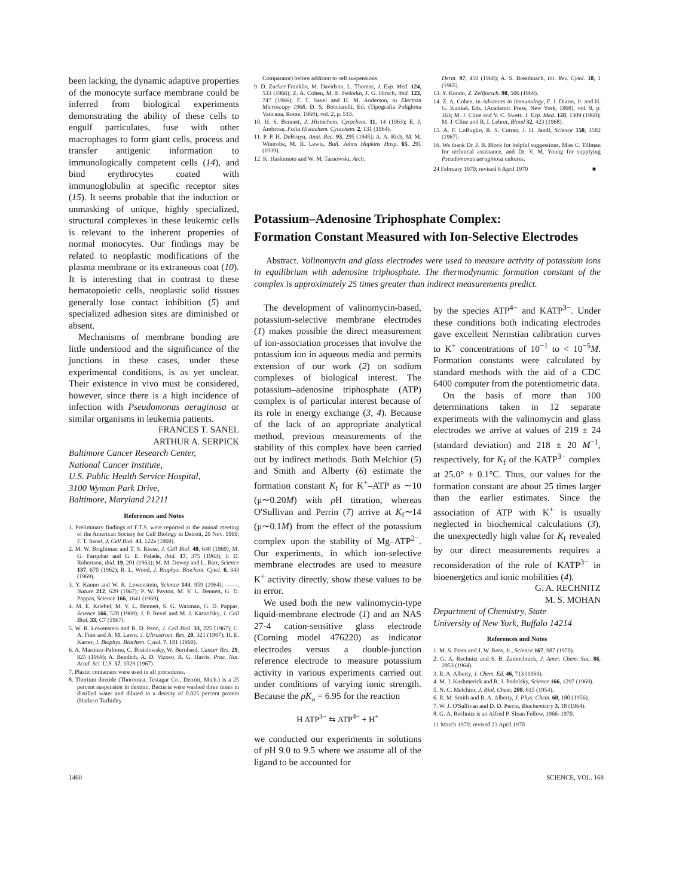been lacking, the dynamic adaptive properties of the monocyte surface membrane could be inferred from biological experiments demonstrating the ability of these cells to engulf particulates, fuse with other macrophages to form giant cells, process and transfer antigenic information to immunologically competent cells (14), and bind erythrocytes coated with immunoglobulin at specific receptor sites (15). It seems probable that the induction or unmasking of unique, highly specialized, structural complexes in these leukemic cells is relevant to the inherent properties of normal monocytes. Our findings may be related to neoplastic modifications of the plasma membrane or its extraneous coat (10). It is interesting that in contrast to these hematopoietic cells, neoplastic solid tissues generally lose contact inhibition (5) and specialized adhesion sites are diminished or absent.
Mechanisms of membrane bonding are little understood and the significance of the junctions in these cases, under these experimental conditions, is as yet unclear. Their existence in vivo must be considered, however, since there is a high incidence of infection with Pseudomonas aeruginosa or similar organisms in leukemia patients.
FRANCES T. SANEL
ARTHUR A. SERPICK
Baltimore Cancer Research Center,
National Cancer Institute,
U.S. Public Health Service Hospital,
3100 Wyman Park Drive,
Baltimore, Maryland 21211
References and Notes
1. Preliminary findings of F.T.S. were reported at the annual meeting of the American Society for Cell Biology in Detroit, 29 Nov. 1969; F. T. Sanel, J. Cell Biol. 43, 122a (1969).
2. M. W. Brightman and T. S. Reese, J. Cell Biol. 40, 648 (1969); M. G. Farquhar and G. E. Palade, ibid. 17, 375 (1963); J. D. Robertson, ibid. 19, 201 (1963); M. M. Dewey and L. Barr, Science 137, 670 (1962); R. L. Wood, J. Biophys. Biochem. Cytol. 6, 343 (1969).
3. Y. Kanno and W. R. Lowenstein, Science 143, 959 (1964); ——, Nature 212, 629 (1967); P. W. Payton, M. V. L. Bennett, G. D. Pappas, Science 166, 1641 (1969).
4. M. E. Kriebel, M. V. L. Bennett, S. G. Waxman, G. D. Pappas, Science 166, 520 (1969); J. P. Revel and M. J. Karnofsky, J. Cell Biol. 33, C7 (1967).
5. W. R. Lowenstein and R. D. Penn, J. Cell Biol. 33, 225 (1967); C. A. Finn and A. M. Lawn, J. Ultrastruct. Res. 20, 321 (1967); H. E. Karrer, J. Biophys. Biochem. Cytol. 7, 181 (1960).
6. A. Martinez-Palomo, C. Braislowsky, W. Bernhard, Cancer Res. 29, 925 (1969); A. Bendich, A. D. Vizoso, R. G. Harris, Proc. Nat. Acad. Sci. U.S. 57, 1029 (1967).
7. Plastic containers were used in all procedures.
8. Thorium dioxide (Thorotrast, Testagar Co., Detroit, Mich.) is a 25 percent suspension in dextran. Bacteria were washed three times in distilled water and diluted to a density of 0.025 percent protein (Harleco Turbidity
Comparator) before addition to cell suspensions.
9. D. Zucker-Franklin, M. Davidson, L. Thomas, J. Exp. Med. 124, 533 (1966); Z. A. Cohen, M. E. Fedorko, J. G. Hirsch, ibid. 123, 747 (1966); F. T. Sanel and H. M. Anderson, in Electron Microscopy 1968, D. S. Bocciarelli, Ed. (Tipografia Poliglotta Vaticana, Rome, 1968), vol. 2, p. 513.
10. H. S. Bennett, J. Histochem. Cytochem. 11, 14 (1963); E. J. Ambrose, Folia Histochem. Cytochem. 2, 131 (1964).
11. P. P. H. DeBruyn, Anat. Rec. 93, 295 (1945); A. A. Rich, M. M. Wintrobe, M. R. Lewis, Bull. Johns Hopkins Hosp. 65, 291 (1939).
12. K. Hashimoto and W. M. Tarnowski, Arch.
Derm. 97, 450 (1968); A. S. Breathnach, Int. Rev. Cytol. 18, 1 (1965).
13. Y. Kondo, Z. Zellforsch. 98, 506 (1969).
14. Z. A. Cohen, in Advances in Immunology, F. J. Dixon, Jr. and H. G. Kunkel, Eds. (Academic Press, New York, 1968), vol. 9, p. 163; M. J. Cline and V. C. Swett, J. Exp. Med. 128, 1309 (1968); M. J. Cline and R. I. Lehrer, Blood 32, 423 (1968).
15. A. F. LoBuglio, R. S. Cotran, J. H. Jandl, Science 158, 1582 (1967).
16. We thank Dr. J. B. Block for helpful suggestions, Miss C. Tillman for technical assistance, and Dr. V. M. Young for supplying Pseudomonas aeruginosa cultures.
24 February 1970; revised 6 April 1970 ■
Potassium–Adenosine Triphosphate Complex:
Formation Constant Measured with Ion-Selective Electrodes
Abstract. Valinomycin and glass electrodes were used to measure activity of potassium ions in equilibrium with adenosine triphosphate. The thermodynamic formation constant of the complex is approximately 25 times greater than indirect measurements predict.
The development of valinomycin-based, potassium-selective membrane electrodes (1) makes possible the direct measurement of ion-association processes that involve the potassium ion in aqueous media and permits extension of our work (2) on sodium complexes of biological interest. The potassium–adenosine triphosphate (ATP) complex is of particular interest because of its role in energy exchange (3, 4). Because of the lack of an appropriate analytical method, previous measurements of the stability of this complex have been carried out by indirect methods. Both Melchior (5) and Smith and Alberty (6) estimate the formation constant K<sub>f</sub> for K<sup>+</sup>–ATP as ∼10 (μ∼0.20M) with p H titration, whereas O'Sullivan and Perrin (7) arrive at K<sub>f</sub>∼14 (μ∼0.1M) from the effect of the potassium complex upon the stability of Mg–ATP<sup>2−</sup>. Our experiments, in which ion-selective membrane electrodes are used to measure K<sup>+</sup> activity directly, show these values to be in error.
We used both the new valinomycin-type liquid-membrane electrode (1) and an NAS 27-4 cation-sensitive glass electrode (Corning model 476220) as indicator electrodes versus a double-junction reference electrode to measure potassium activity in various experiments carried out under conditions of varying ionic strength. Because the pK<sub>a</sub> = 6.95 for the reaction
H ATP<sup>3−</sup> ⇆ ATP<sup>4−</sup> + H<sup>+</sup>
we conducted our experiments in solutions of p H 9.0 to 9.5 where we assume all of the ligand to be accounted for
by the species ATP<sup>4−</sup> and KATP<sup>3−</sup>. Under these conditions both indicating electrodes gave excellent Nernstian calibration curves to K<sup>+</sup> concentrations of 10<sup>−1</sup> to < 10<sup>−5</sup>M. Formation constants were calculated by standard methods with the aid of a CDC 6400 computer from the potentiometric data.
On the basis of more than 100 determinations taken in 12 separate experiments with the valinomycin and glass electrodes we arrive at values of 219 ± 24 (standard deviation) and 218 ± 20 M<sup>−1</sup>, respectively, for K<sub>f</sub> of the KATP<sup>3−</sup> complex at 25.0° ± 0.1°C. Thus, our values for the formation constant are about 25 times larger than the earlier estimates. Since the association of ATP with K<sup>+</sup> is usually neglected in biochemical calculations (3), the unexpectedly high value for K<sub>f</sub> revealed by our direct measurements requires a reconsideration of the role of KATP<sup>3−</sup> in bioenergetics and ionic mobilities (4).
G. A. RECHNITZ
M. S. MOHAN
Department of Chemistry, State
University of New York, Buffalo 14214
References and Notes
1. M. S. Frant and J. W. Ross, Jr., Science 167, 987 (1970).
2. G. A. Rechnitz and S. B. Zamochnick, J. Amer. Chem. Soc. 86, 2953 (1964).
3. R. A. Alberty, J. Chem. Ed. 46, 713 (1969).
4. M. J. Kushmerick and R. J. Podolsky, Science 166, 1297 (1969).
5. N. C. Melchior, J. Biol. Chem. 208, 615 (1954).
6. R. M. Smith and R. A. Alberty, J. Phys. Chem. 60, 180 (1956).
7. W. J. O'Sullivan and D. D. Perrin, Biochemistry 3, 18 (1964).
8. G. A. Rechnitz is an Alfred P. Sloan Fellow, 1966–1970.
11 March 1970; revised 23 April 1970
1460 SCIENCE, VOL. 168